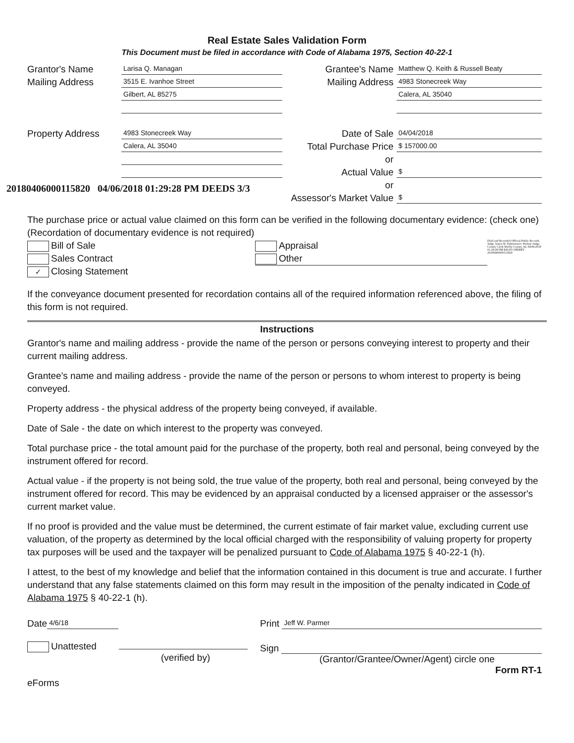Real Estate Sales Validation Form
This Document must be filed in accordance with Code of Alabama 1975, Section 40-22-1
Grantor's Name Larisa Q. Managan
Mailing Address 3515 E. Ivanhoe Street
Gilbert, AL 85275
Property Address 4983 Stonecreek Way
Calera, AL 35040
20180406000115820 04/06/2018 01:29:28 PM DEEDS 3/3
Grantee's Name Matthew Q. Keith & Russell Beaty
Mailing Address 4983 Stonecreek Way
Calera, AL 35040
Date of Sale 04/04/2018
Total Purchase Price $ 157000.00
or
Actual Value $
or
Assessor's Market Value $
The purchase price or actual value claimed on this form can be verified in the following documentary evidence: (check one) (Recordation of documentary evidence is not required)
Bill of Sale
Sales Contract
✓ Closing Statement
Appraisal
Other
Filed and Recorded Official Public Records Judge James W. Fuhrmeister, Probate Judge, County Clerk Shelby County, AL 04/06/2018 01:29:28 PM $29.00 CHERRY 20180406000115820
If the conveyance document presented for recordation contains all of the required information referenced above, the filing of this form is not required.
Instructions
Grantor's name and mailing address - provide the name of the person or persons conveying interest to property and their current mailing address.
Grantee's name and mailing address - provide the name of the person or persons to whom interest to property is being conveyed.
Property address - the physical address of the property being conveyed, if available.
Date of Sale - the date on which interest to the property was conveyed.
Total purchase price - the total amount paid for the purchase of the property, both real and personal, being conveyed by the instrument offered for record.
Actual value - if the property is not being sold, the true value of the property, both real and personal, being conveyed by the instrument offered for record. This may be evidenced by an appraisal conducted by a licensed appraiser or the assessor's current market value.
If no proof is provided and the value must be determined, the current estimate of fair market value, excluding current use valuation, of the property as determined by the local official charged with the responsibility of valuing property for property tax purposes will be used and the taxpayer will be penalized pursuant to Code of Alabama 1975 § 40-22-1 (h).
I attest, to the best of my knowledge and belief that the information contained in this document is true and accurate. I further understand that any false statements claimed on this form may result in the imposition of the penalty indicated in Code of Alabama 1975 § 40-22-1 (h).
Date 4/6/18
Unattested
(verified by)
Print Jeff W. Parmer
Sign
(Grantor/Grantee/Owner/Agent) circle one
Form RT-1
eForms